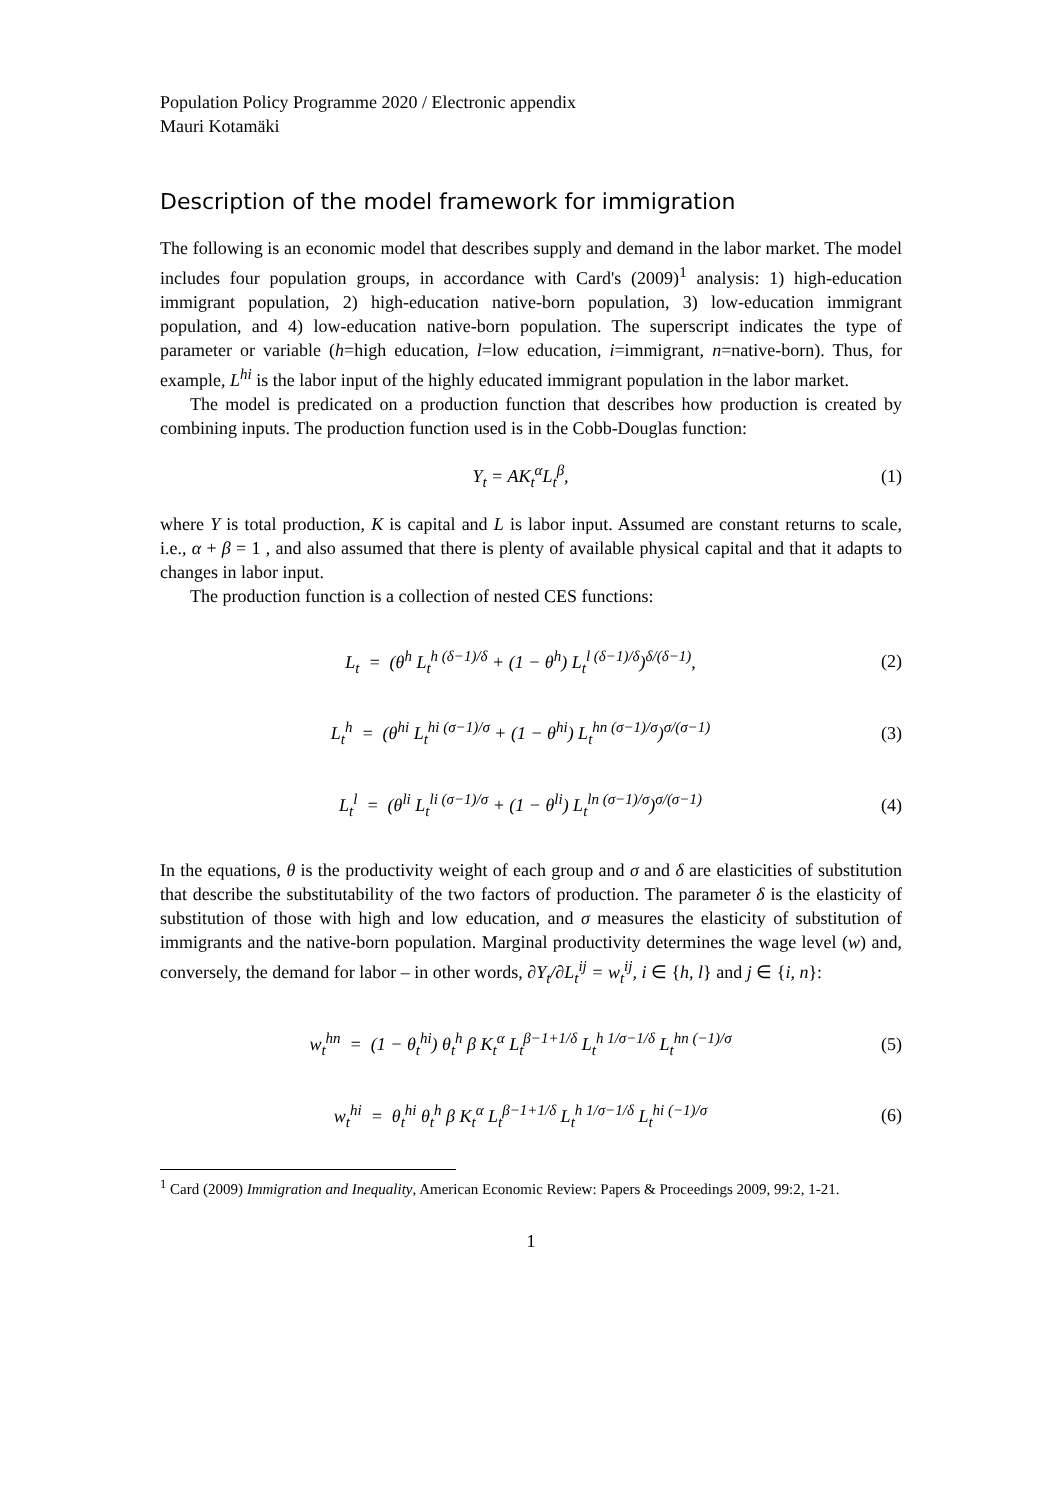Population Policy Programme 2020 / Electronic appendix
Mauri Kotamäki
Description of the model framework for immigration
The following is an economic model that describes supply and demand in the labor market. The model includes four population groups, in accordance with Card's (2009)<sup>1</sup> analysis: 1) high-education immigrant population, 2) high-education native-born population, 3) low-education immigrant population, and 4) low-education native-born population. The superscript indicates the type of parameter or variable (h=high education, l=low education, i=immigrant, n=native-born). Thus, for example, L<sup>hi</sup> is the labor input of the highly educated immigrant population in the labor market.
The model is predicated on a production function that describes how production is created by combining inputs. The production function used is in the Cobb-Douglas function:
Y<sub>t</sub> = AK<sub>t</sub><sup>α</sup>L<sub>t</sub><sup>β</sup>, (1)
where Y is total production, K is capital and L is labor input. Assumed are constant returns to scale, i.e., α + β = 1 , and also assumed that there is plenty of available physical capital and that it adapts to changes in labor input.
The production function is a collection of nested CES functions:
L<sub>t</sub> = (θ<sup>h</sup> L<sub>t</sub><sup>h (δ−1)/δ</sup> + (1 − θ<sup>h</sup>) L<sub>t</sub><sup>l (δ−1)/δ</sup>)<sup>δ/(δ−1)</sup>, (2)
L<sub>t</sub><sup>h</sup> = (θ<sup>hi</sup> L<sub>t</sub><sup>hi (σ−1)/σ</sup> + (1 − θ<sup>hi</sup>) L<sub>t</sub><sup>hn (σ−1)/σ</sup>)<sup>σ/(σ−1)</sup> (3)
L<sub>t</sub><sup>l</sup> = (θ<sup>li</sup> L<sub>t</sub><sup>li (σ−1)/σ</sup> + (1 − θ<sup>li</sup>) L<sub>t</sub><sup>ln (σ−1)/σ</sup>)<sup>σ/(σ−1)</sup> (4)
In the equations, θ is the productivity weight of each group and σ and δ are elasticities of substitution that describe the substitutability of the two factors of production. The parameter δ is the elasticity of substitution of those with high and low education, and σ measures the elasticity of substitution of immigrants and the native-born population. Marginal productivity determines the wage level (w) and, conversely, the demand for labor – in other words, ∂Y<sub>t</sub>/∂L<sub>t</sub><sup>ij</sup> = w<sub>t</sub><sup>ij</sup>, i ∈ {h, l} and j ∈ {i, n}:
w<sub>t</sub><sup>hn</sup> = (1 − θ<sub>t</sub><sup>hi</sup>) θ<sub>t</sub><sup>h</sup> β K<sub>t</sub><sup>α</sup> L<sub>t</sub><sup>β−1+1/δ</sup> L<sub>t</sub><sup>h 1/σ−1/δ</sup> L<sub>t</sub><sup>hn (−1)/σ</sup> (5)
w<sub>t</sub><sup>hi</sup> = θ<sub>t</sub><sup>hi</sup> θ<sub>t</sub><sup>h</sup> β K<sub>t</sub><sup>α</sup> L<sub>t</sub><sup>β−1+1/δ</sup> L<sub>t</sub><sup>h 1/σ−1/δ</sup> L<sub>t</sub><sup>hi (−1)/σ</sup> (6)
<sup>1</sup> Card (2009) Immigration and Inequality, American Economic Review: Papers & Proceedings 2009, 99:2, 1-21.
1